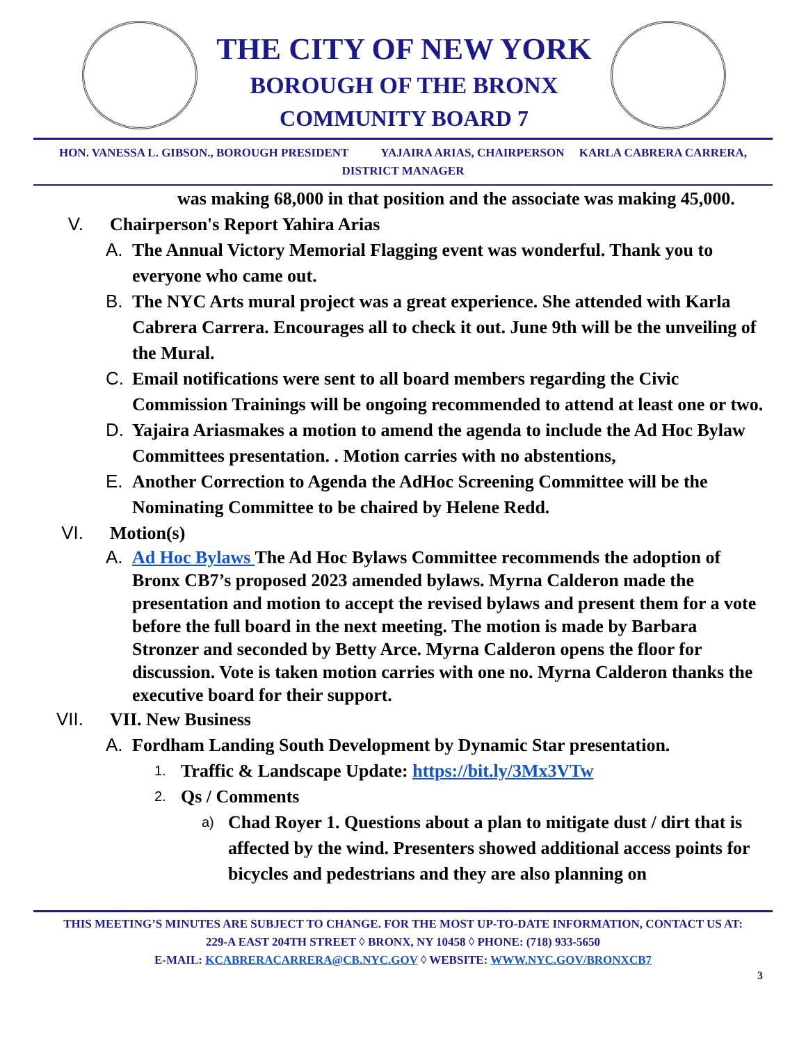THE CITY OF NEW YORK
BOROUGH OF THE BRONX
COMMUNITY BOARD 7
HON. VANESSA L. GIBSON., BOROUGH PRESIDENT YAJAIRA ARIAS, CHAIRPERSON KARLA CABRERA CARRERA,
DISTRICT MANAGER
was making 68,000 in that position and the associate was making 45,000.
V. Chairperson's Report Yahira Arias
A. The Annual Victory Memorial Flagging event was wonderful. Thank you to everyone who came out.
B. The NYC Arts mural project was a great experience. She attended with Karla Cabrera Carrera. Encourages all to check it out. June 9th will be the unveiling of the Mural.
C. Email notifications were sent to all board members regarding the Civic Commission Trainings will be ongoing recommended to attend at least one or two.
D. Yajaira Ariasmakes a motion to amend the agenda to include the Ad Hoc Bylaw Committees presentation. . Motion carries with no abstentions,
E. Another Correction to Agenda the AdHoc Screening Committee will be the Nominating Committee to be chaired by Helene Redd.
VI. Motion(s)
A. Ad Hoc Bylaws The Ad Hoc Bylaws Committee recommends the adoption of Bronx CB7’s proposed 2023 amended bylaws. Myrna Calderon made the presentation and motion to accept the revised bylaws and present them for a vote before the full board in the next meeting. The motion is made by Barbara Stronzer and seconded by Betty Arce. Myrna Calderon opens the floor for discussion. Vote is taken motion carries with one no. Myrna Calderon thanks the executive board for their support.
VII. VII. New Business
A. Fordham Landing South Development by Dynamic Star presentation.
1. Traffic & Landscape Update: https://bit.ly/3Mx3VTw
2. Qs / Comments
a) Chad Royer 1. Questions about a plan to mitigate dust / dirt that is affected by the wind. Presenters showed additional access points for bicycles and pedestrians and they are also planning on
THIS MEETING’S MINUTES ARE SUBJECT TO CHANGE. FOR THE MOST UP-TO-DATE INFORMATION, CONTACT US AT:
229-A EAST 204TH STREET ◊ BRONX, NY 10458 ◊ PHONE: (718) 933-5650
E-MAIL: KCABRERACARRERA@CB.NYC.GOV ◊ WEBSITE: WWW.NYC.GOV/BRONXCB7
3